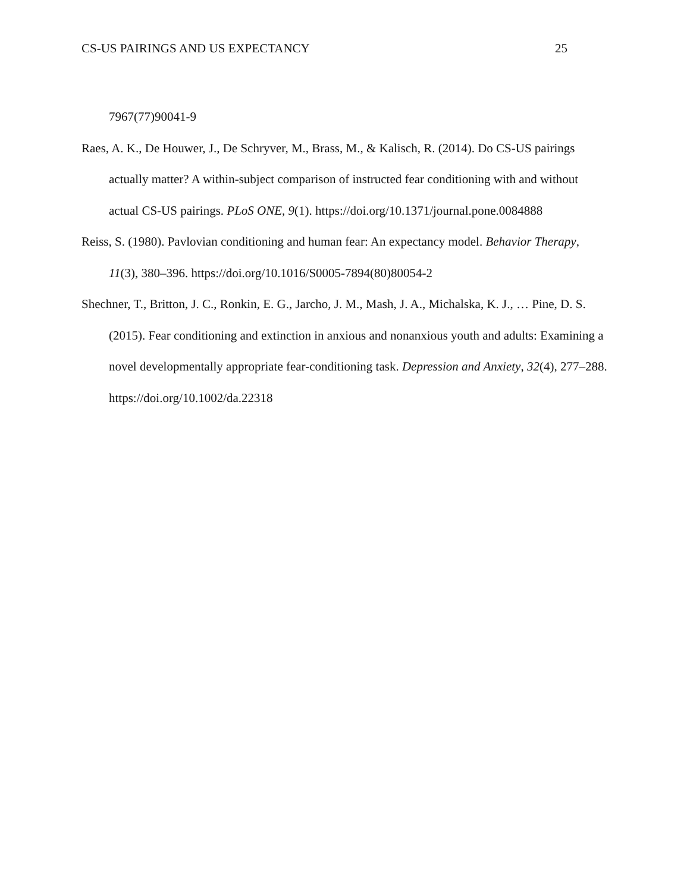CS-US PAIRINGS AND US EXPECTANCY 25
7967(77)90041-9
Raes, A. K., De Houwer, J., De Schryver, M., Brass, M., & Kalisch, R. (2014). Do CS-US pairings actually matter? A within-subject comparison of instructed fear conditioning with and without actual CS-US pairings. PLoS ONE, 9(1). https://doi.org/10.1371/journal.pone.0084888
Reiss, S. (1980). Pavlovian conditioning and human fear: An expectancy model. Behavior Therapy, 11(3), 380–396. https://doi.org/10.1016/S0005-7894(80)80054-2
Shechner, T., Britton, J. C., Ronkin, E. G., Jarcho, J. M., Mash, J. A., Michalska, K. J., … Pine, D. S. (2015). Fear conditioning and extinction in anxious and nonanxious youth and adults: Examining a novel developmentally appropriate fear-conditioning task. Depression and Anxiety, 32(4), 277–288. https://doi.org/10.1002/da.22318